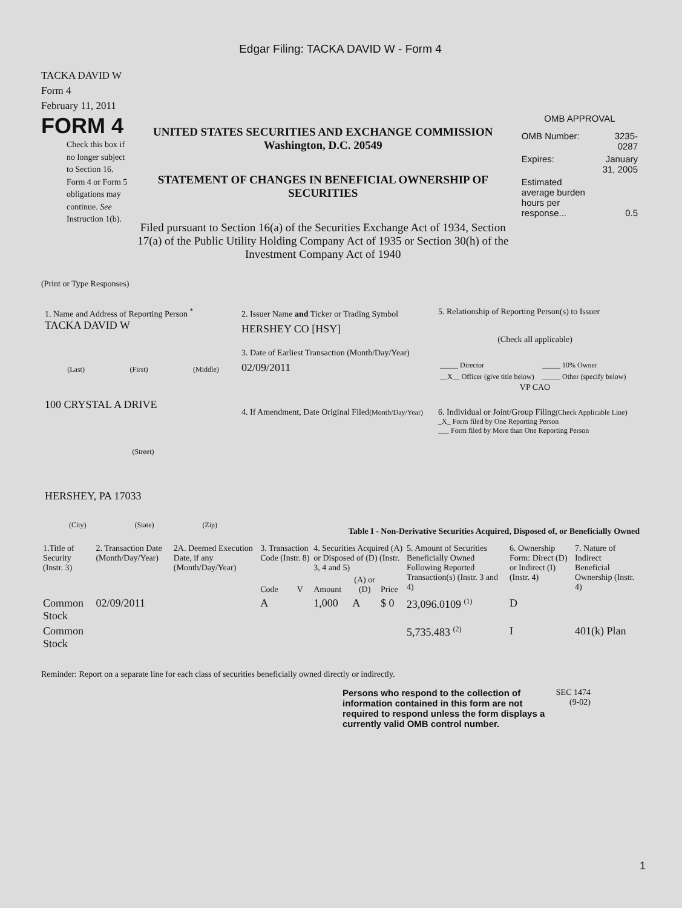Edgar Filing: TACKA DAVID W - Form 4
TACKA DAVID W
Form 4
February 11, 2011
FORM 4
Check this box if no longer subject to Section 16. Form 4 or Form 5 obligations may continue. See Instruction 1(b).
UNITED STATES SECURITIES AND EXCHANGE COMMISSION
Washington, D.C. 20549
STATEMENT OF CHANGES IN BENEFICIAL OWNERSHIP OF SECURITIES
Filed pursuant to Section 16(a) of the Securities Exchange Act of 1934, Section 17(a) of the Public Utility Holding Company Act of 1935 or Section 30(h) of the Investment Company Act of 1940
OMB APPROVAL
| OMB Number: | 3235-0287 |
| Expires: | January 31, 2005 |
| Estimated average burden hours per response... | 0.5 |
(Print or Type Responses)
1. Name and Address of Reporting Person <sup>*</sup>
TACKA DAVID W
(Last) (First) (Middle)
100 CRYSTAL A DRIVE
(Street)
HERSHEY, PA 17033
(City) (State) (Zip)
2. Issuer Name and Ticker or Trading Symbol
HERSHEY CO [HSY]
3. Date of Earliest Transaction (Month/Day/Year)
02/09/2011
4. If Amendment, Date Original Filed(Month/Day/Year)
5. Relationship of Reporting Person(s) to Issuer
(Check all applicable)
| _____ Director | _____ 10% Owner |
| __X__ Officer (give title below) | _____ Other (specify below) |
VP CAO
6. Individual or Joint/Group Filing(Check Applicable Line)
_X_ Form filed by One Reporting Person
___ Form filed by More than One Reporting Person
Table I - Non-Derivative Securities Acquired, Disposed of, or Beneficially Owned
| 1.Title of Security (Instr. 3) | 2. Transaction Date (Month/Day/Year) | 2A. Deemed Execution Date, if any (Month/Day/Year) | 3. Transaction Code (Instr. 8) | | 4. Securities Acquired (A) or Disposed of (D) (Instr. 3, 4 and 5) | | | 5. Amount of Securities Beneficially Owned Following Reported Transaction(s) (Instr. 3 and 4) | 6. Ownership Form: Direct (D) or Indirect (I) (Instr. 4) | 7. Nature of Indirect Beneficial Ownership (Instr. 4) |
| | | | Code | V | Amount | (A) or (D) | Price | | | |
| Common Stock | 02/09/2011 | | A | | 1,000 | A | $ 0 | 23,096.0109 <sup>(1)</sup> | D | |
| Common Stock | | | | | | | | 5,735.483 <sup>(2)</sup> | I | 401(k) Plan |
Reminder: Report on a separate line for each class of securities beneficially owned directly or indirectly.
Persons who respond to the collection of information contained in this form are not required to respond unless the form displays a currently valid OMB control number.
SEC 1474 (9-02)
1